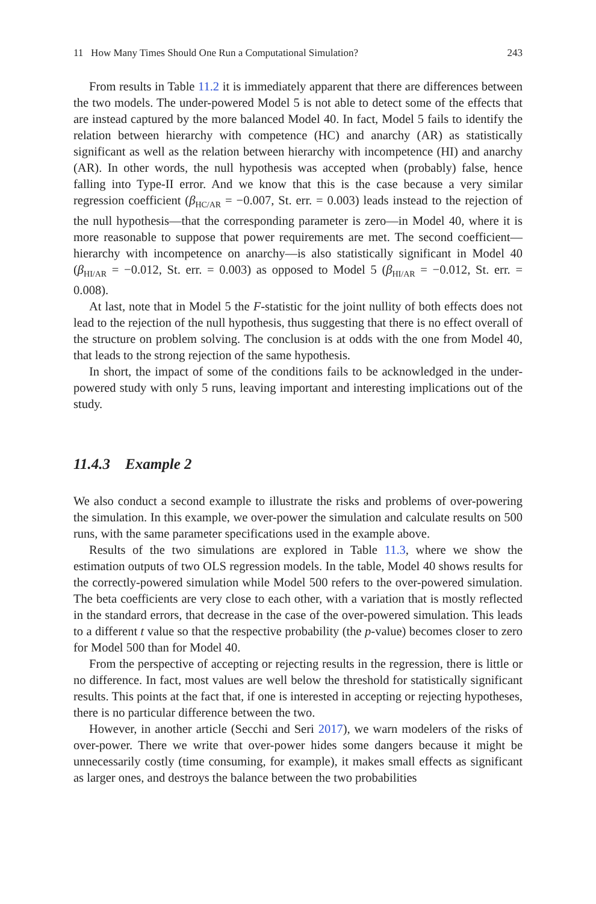11 How Many Times Should One Run a Computational Simulation? 243
From results in Table 11.2 it is immediately apparent that there are differences between the two models. The under-powered Model 5 is not able to detect some of the effects that are instead captured by the more balanced Model 40. In fact, Model 5 fails to identify the relation between hierarchy with competence (HC) and anarchy (AR) as statistically significant as well as the relation between hierarchy with incompetence (HI) and anarchy (AR). In other words, the null hypothesis was accepted when (probably) false, hence falling into Type-II error. And we know that this is the case because a very similar regression coefficient (β<sub>HC/AR</sub> = −0.007, St. err. = 0.003) leads instead to the rejection of the null hypothesis—that the corresponding parameter is zero—in Model 40, where it is more reasonable to suppose that power requirements are met. The second coefficient—hierarchy with incompetence on anarchy—is also statistically significant in Model 40 (β<sub>HI/AR</sub> = −0.012, St. err. = 0.003) as opposed to Model 5 (β<sub>HI/AR</sub> = −0.012, St. err. = 0.008).
At last, note that in Model 5 the F-statistic for the joint nullity of both effects does not lead to the rejection of the null hypothesis, thus suggesting that there is no effect overall of the structure on problem solving. The conclusion is at odds with the one from Model 40, that leads to the strong rejection of the same hypothesis.
In short, the impact of some of the conditions fails to be acknowledged in the under-powered study with only 5 runs, leaving important and interesting implications out of the study.
11.4.3 Example 2
We also conduct a second example to illustrate the risks and problems of over-powering the simulation. In this example, we over-power the simulation and calculate results on 500 runs, with the same parameter specifications used in the example above.
Results of the two simulations are explored in Table 11.3, where we show the estimation outputs of two OLS regression models. In the table, Model 40 shows results for the correctly-powered simulation while Model 500 refers to the over-powered simulation. The beta coefficients are very close to each other, with a variation that is mostly reflected in the standard errors, that decrease in the case of the over-powered simulation. This leads to a different t value so that the respective probability (the p-value) becomes closer to zero for Model 500 than for Model 40.
From the perspective of accepting or rejecting results in the regression, there is little or no difference. In fact, most values are well below the threshold for statistically significant results. This points at the fact that, if one is interested in accepting or rejecting hypotheses, there is no particular difference between the two.
However, in another article (Secchi and Seri 2017), we warn modelers of the risks of over-power. There we write that over-power hides some dangers because it might be unnecessarily costly (time consuming, for example), it makes small effects as significant as larger ones, and destroys the balance between the two probabilities